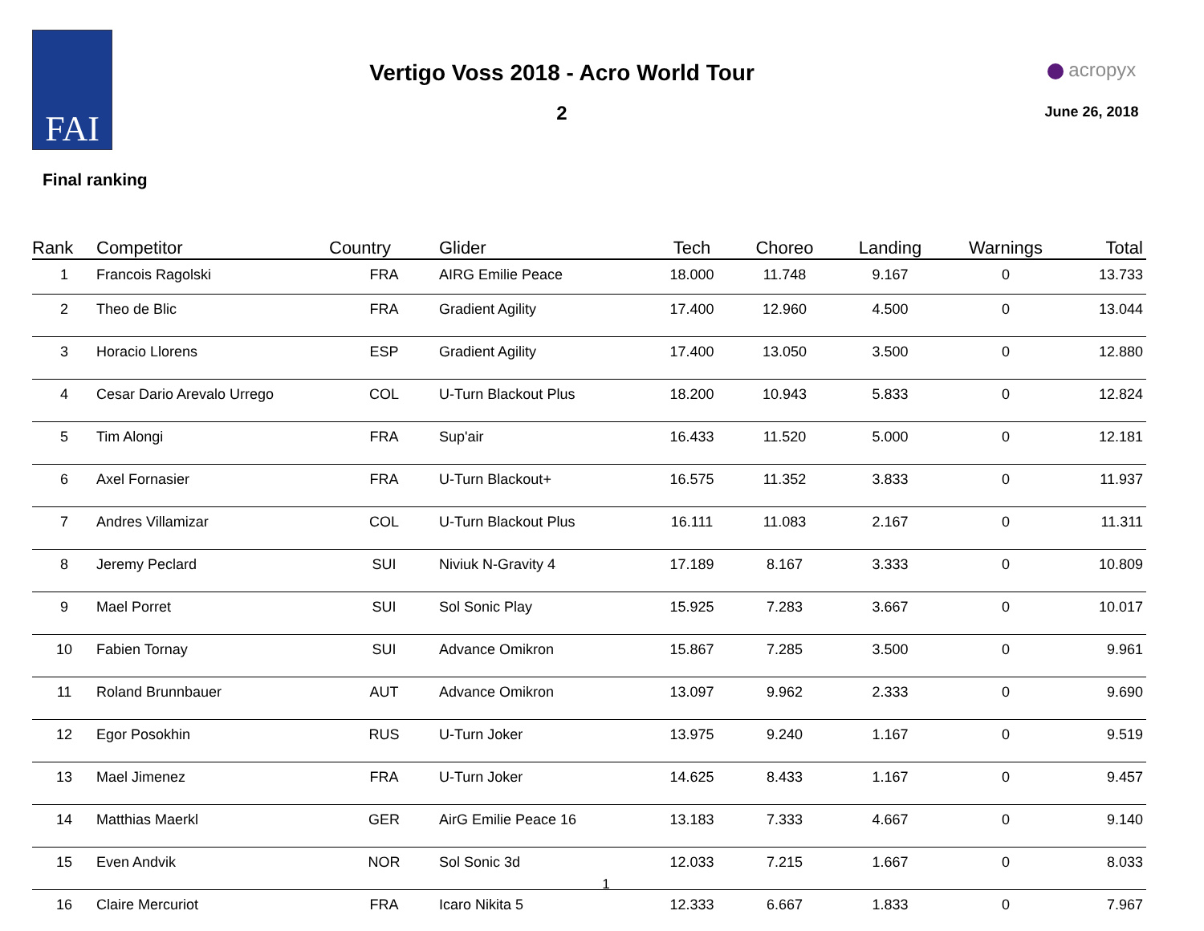FAI
Vertigo Voss 2018 - Acro World Tour
2
acropyx
June 26, 2018
Final ranking
| Rank | Competitor | Country | Glider | Tech | Choreo | Landing | Warnings | Total |
| --- | --- | --- | --- | --- | --- | --- | --- | --- |
| 1 | Francois Ragolski | FRA | AIRG Emilie Peace | 18.000 | 11.748 | 9.167 | 0 | 13.733 |
| 2 | Theo de Blic | FRA | Gradient Agility | 17.400 | 12.960 | 4.500 | 0 | 13.044 |
| 3 | Horacio Llorens | ESP | Gradient Agility | 17.400 | 13.050 | 3.500 | 0 | 12.880 |
| 4 | Cesar Dario Arevalo Urrego | COL | U-Turn Blackout Plus | 18.200 | 10.943 | 5.833 | 0 | 12.824 |
| 5 | Tim Alongi | FRA | Sup'air | 16.433 | 11.520 | 5.000 | 0 | 12.181 |
| 6 | Axel Fornasier | FRA | U-Turn Blackout+ | 16.575 | 11.352 | 3.833 | 0 | 11.937 |
| 7 | Andres Villamizar | COL | U-Turn Blackout Plus | 16.111 | 11.083 | 2.167 | 0 | 11.311 |
| 8 | Jeremy Peclard | SUI | Niviuk N-Gravity 4 | 17.189 | 8.167 | 3.333 | 0 | 10.809 |
| 9 | Mael Porret | SUI | Sol Sonic Play | 15.925 | 7.283 | 3.667 | 0 | 10.017 |
| 10 | Fabien Tornay | SUI | Advance Omikron | 15.867 | 7.285 | 3.500 | 0 | 9.961 |
| 11 | Roland Brunnbauer | AUT | Advance Omikron | 13.097 | 9.962 | 2.333 | 0 | 9.690 |
| 12 | Egor Posokhin | RUS | U-Turn Joker | 13.975 | 9.240 | 1.167 | 0 | 9.519 |
| 13 | Mael Jimenez | FRA | U-Turn Joker | 14.625 | 8.433 | 1.167 | 0 | 9.457 |
| 14 | Matthias Maerkl | GER | AirG Emilie Peace 16 | 13.183 | 7.333 | 4.667 | 0 | 9.140 |
| 15 | Even Andvik | NOR | Sol Sonic 3d | 12.033 | 7.215 | 1.667 | 0 | 8.033 |
| 16 | Claire Mercuriot | FRA | Icaro Nikita 5 | 12.333 | 6.667 | 1.833 | 0 | 7.967 |
1